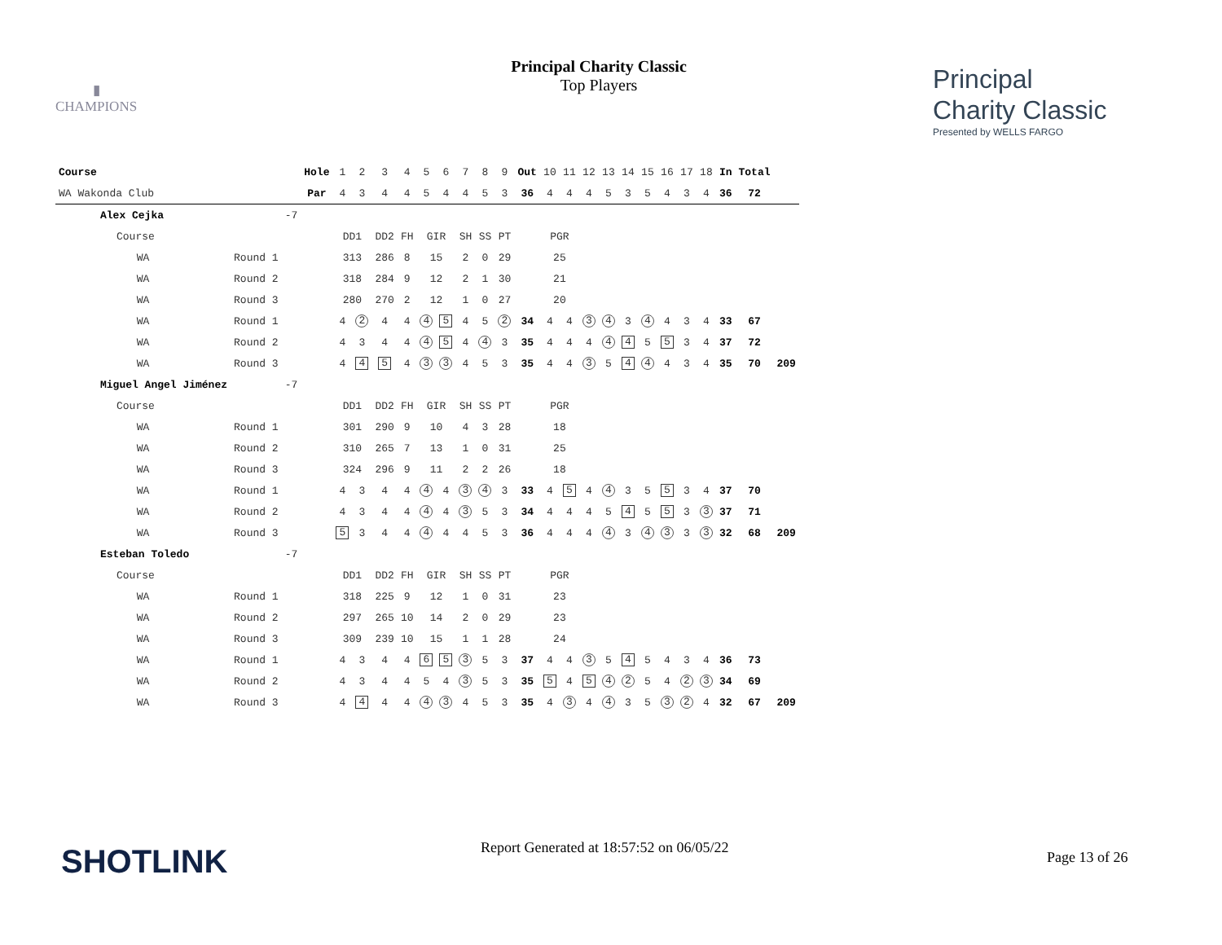▮
CHAMPIONS
Principal Charity Classic
Top Players
Principal
Charity Classic
Presented by WELLS FARGO
| Course | | | Hole | 1 | 2 | 3 | 4 | 5 | 6 | 7 | 8 | 9 | Out | 10 | 11 | 12 | 13 | 14 | 15 | 16 | 17 | 18 | In | Total | |
| WA Wakonda Club | | | Par | 4 | 3 | 4 | 4 | 5 | 4 | 4 | 5 | 3 | 36 | 4 | 4 | 4 | 5 | 3 | 5 | 4 | 3 | 4 | 36 | 72 | |
| Alex Cejka | | -7 | | | | | | | | | | | | | | | | | | | | | | | |
| Course | | | | DD1 | | DD2 | FH | GIR | | SH | SS | PT | | PGR | | | | | | | | | | | |
| WA | Round 1 | | | 313 | | 286 | 8 | 15 | | 2 | 0 | 29 | | 25 | | | | | | | | | | | |
| WA | Round 2 | | | 318 | | 284 | 9 | 12 | | 2 | 1 | 30 | | 21 | | | | | | | | | | | |
| WA | Round 3 | | | 280 | | 270 | 2 | 12 | | 1 | 0 | 27 | | 20 | | | | | | | | | | | |
| WA | Round 1 | | | 4 | 2 | 4 | 4 | 4 | 5 | 4 | 5 | 2 | 34 | 4 | 4 | 3 | 4 | 3 | 4 | 4 | 3 | 4 | 33 | 67 | |
| WA | Round 2 | | | 4 | 3 | 4 | 4 | 4 | 5 | 4 | 4 | 3 | 35 | 4 | 4 | 4 | 4 | 4 | 5 | 5 | 3 | 4 | 37 | 72 | |
| WA | Round 3 | | | 4 | 4 | 5 | 4 | 3 | 3 | 4 | 5 | 3 | 35 | 4 | 4 | 3 | 5 | 4 | 4 | 4 | 3 | 4 | 35 | 70 | 209 |
| Miguel Angel Jiménez | | -7 | | | | | | | | | | | | | | | | | | | | | | | |
| Course | | | | DD1 | | DD2 | FH | GIR | | SH | SS | PT | | PGR | | | | | | | | | | | |
| WA | Round 1 | | | 301 | | 290 | 9 | 10 | | 4 | 3 | 28 | | 18 | | | | | | | | | | | |
| WA | Round 2 | | | 310 | | 265 | 7 | 13 | | 1 | 0 | 31 | | 25 | | | | | | | | | | | |
| WA | Round 3 | | | 324 | | 296 | 9 | 11 | | 2 | 2 | 26 | | 18 | | | | | | | | | | | |
| WA | Round 1 | | | 4 | 3 | 4 | 4 | 4 | 4 | 3 | 4 | 3 | 33 | 4 | 5 | 4 | 4 | 3 | 5 | 5 | 3 | 4 | 37 | 70 | |
| WA | Round 2 | | | 4 | 3 | 4 | 4 | 4 | 4 | 3 | 5 | 3 | 34 | 4 | 4 | 4 | 5 | 4 | 5 | 5 | 3 | 3 | 37 | 71 | |
| WA | Round 3 | | | 5 | 3 | 4 | 4 | 4 | 4 | 4 | 5 | 3 | 36 | 4 | 4 | 4 | 4 | 3 | 4 | 3 | 3 | 3 | 32 | 68 | 209 |
| Esteban Toledo | | -7 | | | | | | | | | | | | | | | | | | | | | | | |
| Course | | | | DD1 | | DD2 | FH | GIR | | SH | SS | PT | | PGR | | | | | | | | | | | |
| WA | Round 1 | | | 318 | | 225 | 9 | 12 | | 1 | 0 | 31 | | 23 | | | | | | | | | | | |
| WA | Round 2 | | | 297 | | 265 | 10 | 14 | | 2 | 0 | 29 | | 23 | | | | | | | | | | | |
| WA | Round 3 | | | 309 | | 239 | 10 | 15 | | 1 | 1 | 28 | | 24 | | | | | | | | | | | |
| WA | Round 1 | | | 4 | 3 | 4 | 4 | 6 | 5 | 3 | 5 | 3 | 37 | 4 | 4 | 3 | 5 | 4 | 5 | 4 | 3 | 4 | 36 | 73 | |
| WA | Round 2 | | | 4 | 3 | 4 | 4 | 5 | 4 | 3 | 5 | 3 | 35 | 5 | 4 | 5 | 4 | 2 | 5 | 4 | 2 | 3 | 34 | 69 | |
| WA | Round 3 | | | 4 | 4 | 4 | 4 | 4 | 3 | 4 | 5 | 3 | 35 | 4 | 3 | 4 | 4 | 3 | 5 | 3 | 2 | 4 | 32 | 67 | 209 |
SHOTLINK
Report Generated at 18:57:52 on 06/05/22
Page 13 of 26